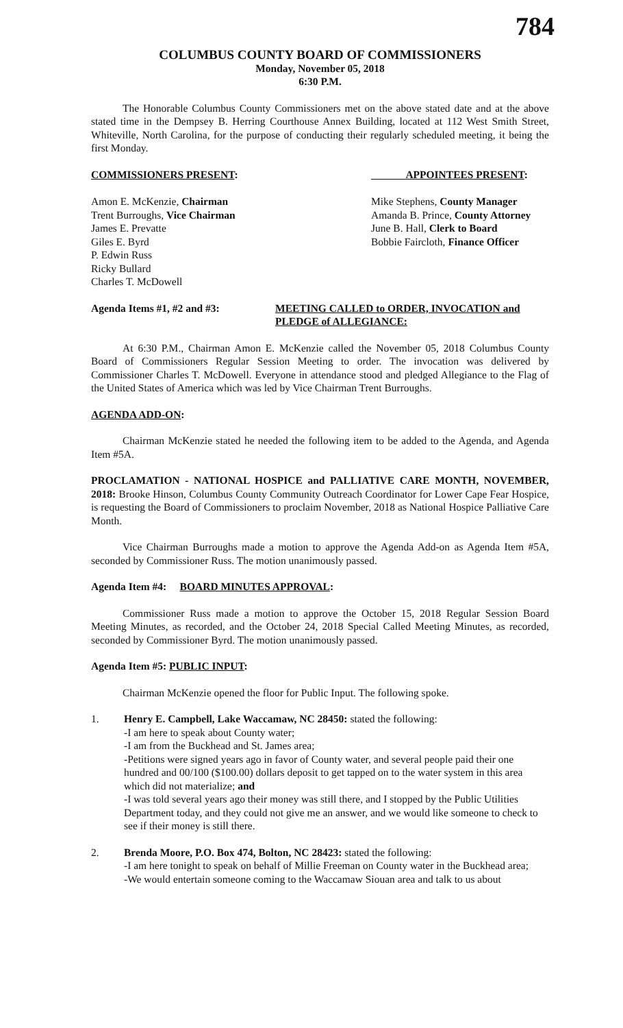784
COLUMBUS COUNTY BOARD OF COMMISSIONERS
Monday, November 05, 2018
6:30 P.M.
The Honorable Columbus County Commissioners met on the above stated date and at the above stated time in the Dempsey B. Herring Courthouse Annex Building, located at 112 West Smith Street, Whiteville, North Carolina, for the purpose of conducting their regularly scheduled meeting, it being the first Monday.
COMMISSIONERS PRESENT: APPOINTEES PRESENT:
Amon E. McKenzie, Chairman
Trent Burroughs, Vice Chairman
James E. Prevatte
Giles E. Byrd
P. Edwin Russ
Ricky Bullard
Charles T. McDowell
Mike Stephens, County Manager
Amanda B. Prince, County Attorney
June B. Hall, Clerk to Board
Bobbie Faircloth, Finance Officer
Agenda Items #1, #2 and #3: MEETING CALLED to ORDER, INVOCATION and PLEDGE of ALLEGIANCE:
At 6:30 P.M., Chairman Amon E. McKenzie called the November 05, 2018 Columbus County Board of Commissioners Regular Session Meeting to order. The invocation was delivered by Commissioner Charles T. McDowell. Everyone in attendance stood and pledged Allegiance to the Flag of the United States of America which was led by Vice Chairman Trent Burroughs.
AGENDA ADD-ON:
Chairman McKenzie stated he needed the following item to be added to the Agenda, and Agenda Item #5A.
PROCLAMATION - NATIONAL HOSPICE and PALLIATIVE CARE MONTH, NOVEMBER, 2018: Brooke Hinson, Columbus County Community Outreach Coordinator for Lower Cape Fear Hospice, is requesting the Board of Commissioners to proclaim November, 2018 as National Hospice Palliative Care Month.
Vice Chairman Burroughs made a motion to approve the Agenda Add-on as Agenda Item #5A, seconded by Commissioner Russ. The motion unanimously passed.
Agenda Item #4: BOARD MINUTES APPROVAL:
Commissioner Russ made a motion to approve the October 15, 2018 Regular Session Board Meeting Minutes, as recorded, and the October 24, 2018 Special Called Meeting Minutes, as recorded, seconded by Commissioner Byrd. The motion unanimously passed.
Agenda Item #5: PUBLIC INPUT:
Chairman McKenzie opened the floor for Public Input. The following spoke.
1. Henry E. Campbell, Lake Waccamaw, NC 28450: stated the following:
-I am here to speak about County water;
-I am from the Buckhead and St. James area;
-Petitions were signed years ago in favor of County water, and several people paid their one hundred and 00/100 ($100.00) dollars deposit to get tapped on to the water system in this area which did not materialize; and
-I was told several years ago their money was still there, and I stopped by the Public Utilities Department today, and they could not give me an answer, and we would like someone to check to see if their money is still there.
2. Brenda Moore, P.O. Box 474, Bolton, NC 28423: stated the following:
-I am here tonight to speak on behalf of Millie Freeman on County water in the Buckhead area;
-We would entertain someone coming to the Waccamaw Siouan area and talk to us about